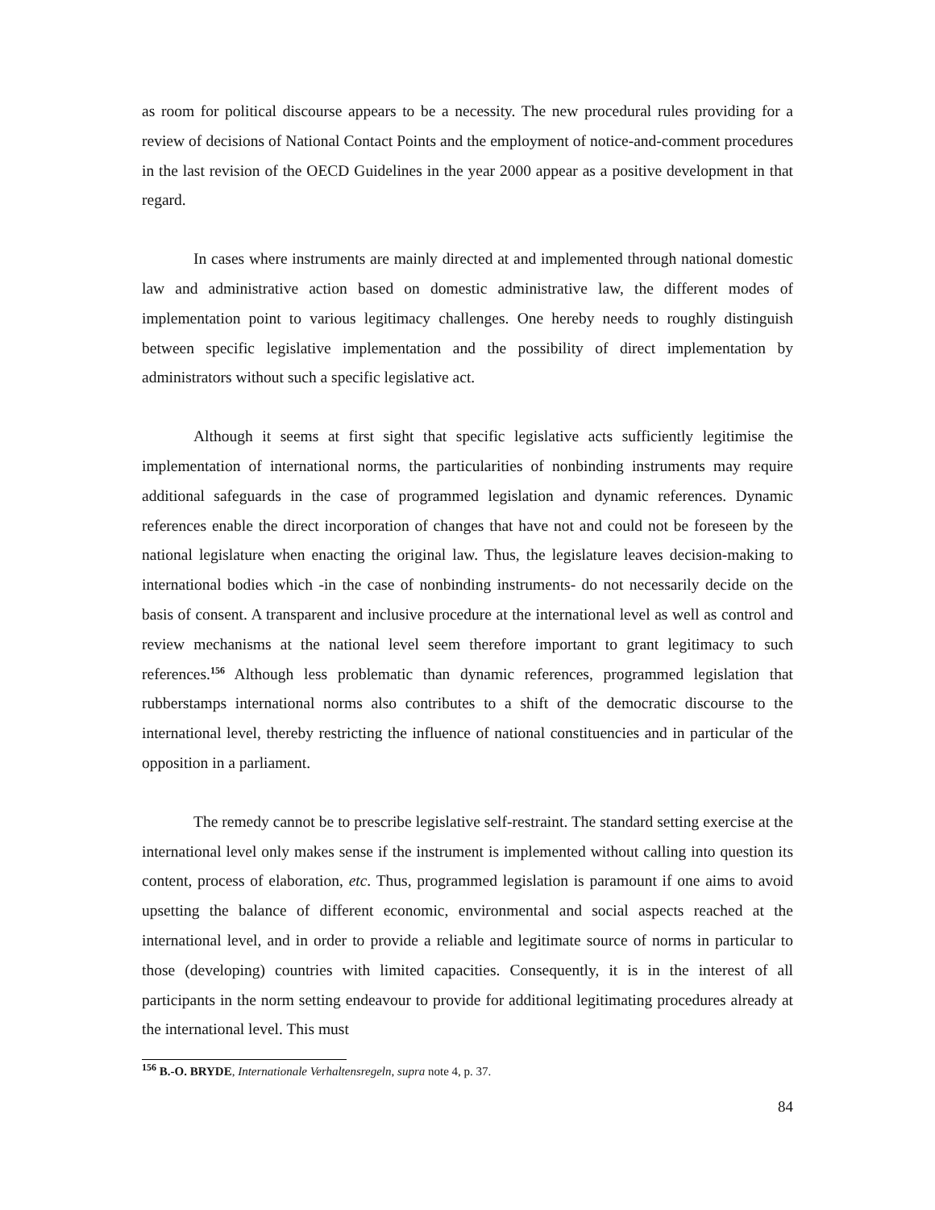as room for political discourse appears to be a necessity. The new procedural rules providing for a review of decisions of National Contact Points and the employment of notice-and-comment procedures in the last revision of the OECD Guidelines in the year 2000 appear as a positive development in that regard.
In cases where instruments are mainly directed at and implemented through national domestic law and administrative action based on domestic administrative law, the different modes of implementation point to various legitimacy challenges. One hereby needs to roughly distinguish between specific legislative implementation and the possibility of direct implementation by administrators without such a specific legislative act.
Although it seems at first sight that specific legislative acts sufficiently legitimise the implementation of international norms, the particularities of nonbinding instruments may require additional safeguards in the case of programmed legislation and dynamic references. Dynamic references enable the direct incorporation of changes that have not and could not be foreseen by the national legislature when enacting the original law. Thus, the legislature leaves decision-making to international bodies which -in the case of nonbinding instruments- do not necessarily decide on the basis of consent. A transparent and inclusive procedure at the international level as well as control and review mechanisms at the national level seem therefore important to grant legitimacy to such references.<sup>156</sup> Although less problematic than dynamic references, programmed legislation that rubberstamps international norms also contributes to a shift of the democratic discourse to the international level, thereby restricting the influence of national constituencies and in particular of the opposition in a parliament.
The remedy cannot be to prescribe legislative self-restraint. The standard setting exercise at the international level only makes sense if the instrument is implemented without calling into question its content, process of elaboration, etc. Thus, programmed legislation is paramount if one aims to avoid upsetting the balance of different economic, environmental and social aspects reached at the international level, and in order to provide a reliable and legitimate source of norms in particular to those (developing) countries with limited capacities. Consequently, it is in the interest of all participants in the norm setting endeavour to provide for additional legitimating procedures already at the international level. This must
<sup>156</sup> B.-O. BRYDE, Internationale Verhaltensregeln, supra note 4, p. 37.
84